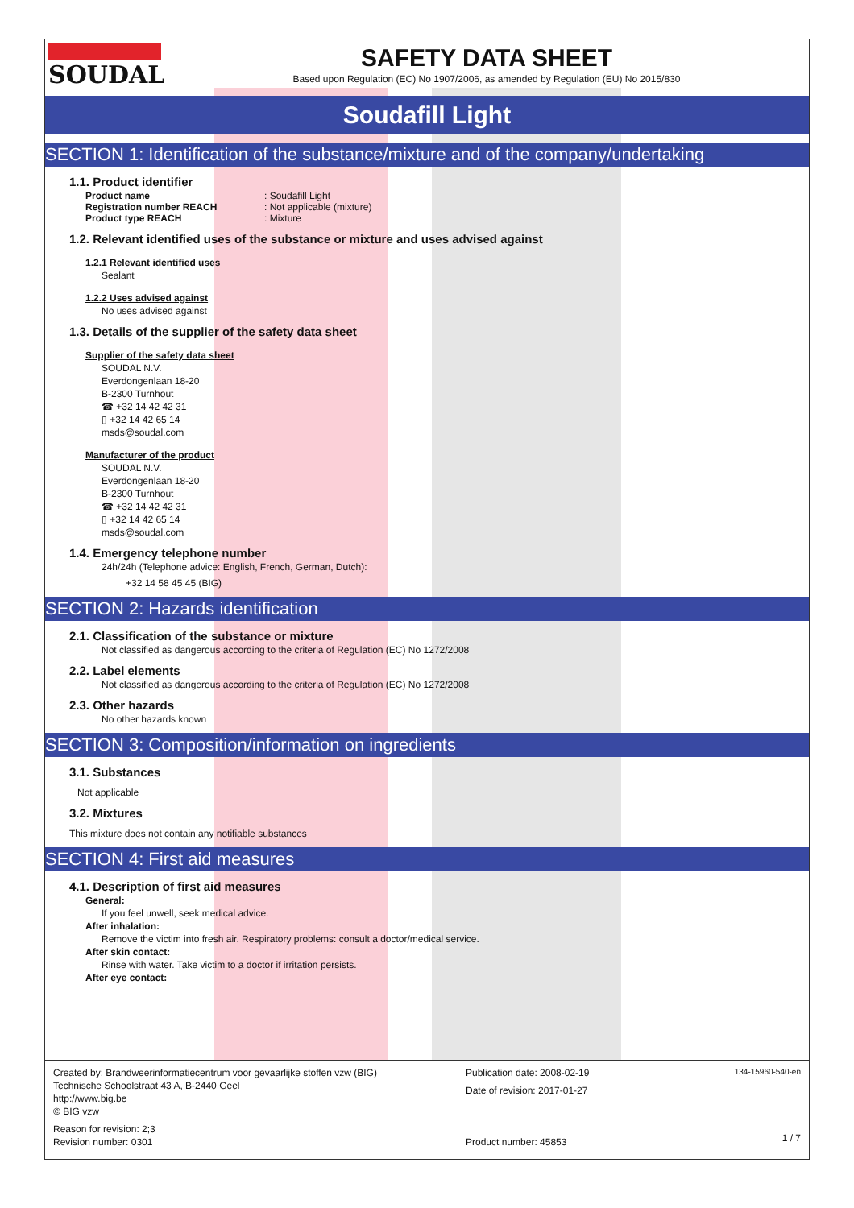SOUDAL SAFETY DATA SHEET
Based upon Regulation (EC) No 1907/2006, as amended by Regulation (EU) No 2015/830
Soudafill Light
SECTION 1: Identification of the substance/mixture and of the company/undertaking
1.1. Product identifier
Product name: Soudafill Light
Registration number REACH: Not applicable (mixture)
Product type REACH: Mixture
1.2. Relevant identified uses of the substance or mixture and uses advised against
1.2.1 Relevant identified uses
Sealant
1.2.2 Uses advised against
No uses advised against
1.3. Details of the supplier of the safety data sheet
Supplier of the safety data sheet
SOUDAL N.V.
Everdongenlaan 18-20
B-2300 Turnhout
☎ +32 14 42 42 31
▯ +32 14 42 65 14
msds@soudal.com
Manufacturer of the product
SOUDAL N.V.
Everdongenlaan 18-20
B-2300 Turnhout
☎ +32 14 42 42 31
▯ +32 14 42 65 14
msds@soudal.com
1.4. Emergency telephone number
24h/24h (Telephone advice: English, French, German, Dutch):
+32 14 58 45 45 (BIG)
SECTION 2: Hazards identification
2.1. Classification of the substance or mixture
Not classified as dangerous according to the criteria of Regulation (EC) No 1272/2008
2.2. Label elements
Not classified as dangerous according to the criteria of Regulation (EC) No 1272/2008
2.3. Other hazards
No other hazards known
SECTION 3: Composition/information on ingredients
3.1. Substances
Not applicable
3.2. Mixtures
This mixture does not contain any notifiable substances
SECTION 4: First aid measures
4.1. Description of first aid measures
General:
If you feel unwell, seek medical advice.
After inhalation:
Remove the victim into fresh air. Respiratory problems: consult a doctor/medical service.
After skin contact:
Rinse with water. Take victim to a doctor if irritation persists.
After eye contact:
Created by: Brandweerinformatiecentrum voor gevaarlijke stoffen vzw (BIG)
Technische Schoolstraat 43 A, B-2440 Geel
http://www.big.be
© BIG vzw
Reason for revision: 2;3
Revision number: 0301
Publication date: 2008-02-19
Date of revision: 2017-01-27
Product number: 45853
134-15960-540-en
1 / 7